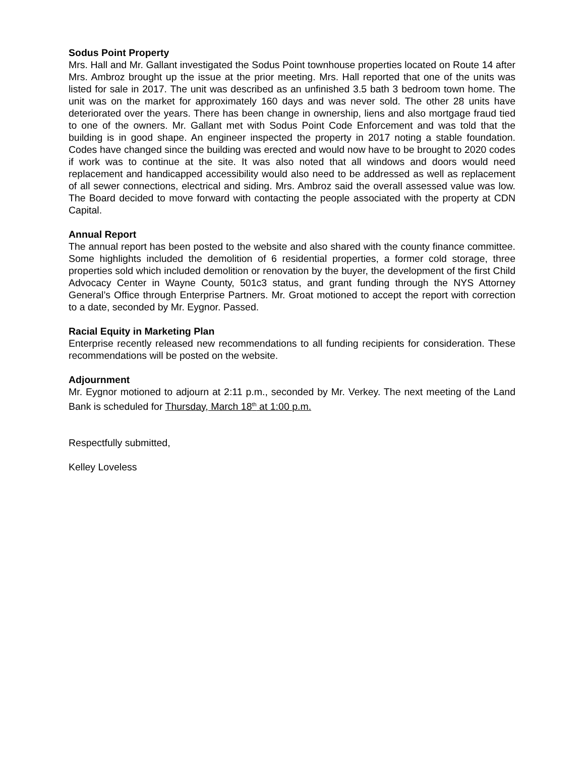Sodus Point Property
Mrs. Hall and Mr. Gallant investigated the Sodus Point townhouse properties located on Route 14 after Mrs. Ambroz brought up the issue at the prior meeting. Mrs. Hall reported that one of the units was listed for sale in 2017. The unit was described as an unfinished 3.5 bath 3 bedroom town home. The unit was on the market for approximately 160 days and was never sold. The other 28 units have deteriorated over the years. There has been change in ownership, liens and also mortgage fraud tied to one of the owners. Mr. Gallant met with Sodus Point Code Enforcement and was told that the building is in good shape. An engineer inspected the property in 2017 noting a stable foundation. Codes have changed since the building was erected and would now have to be brought to 2020 codes if work was to continue at the site. It was also noted that all windows and doors would need replacement and handicapped accessibility would also need to be addressed as well as replacement of all sewer connections, electrical and siding. Mrs. Ambroz said the overall assessed value was low. The Board decided to move forward with contacting the people associated with the property at CDN Capital.
Annual Report
The annual report has been posted to the website and also shared with the county finance committee. Some highlights included the demolition of 6 residential properties, a former cold storage, three properties sold which included demolition or renovation by the buyer, the development of the first Child Advocacy Center in Wayne County, 501c3 status, and grant funding through the NYS Attorney General’s Office through Enterprise Partners. Mr. Groat motioned to accept the report with correction to a date, seconded by Mr. Eygnor. Passed.
Racial Equity in Marketing Plan
Enterprise recently released new recommendations to all funding recipients for consideration. These recommendations will be posted on the website.
Adjournment
Mr. Eygnor motioned to adjourn at 2:11 p.m., seconded by Mr. Verkey. The next meeting of the Land Bank is scheduled for Thursday, March 18<sup>th</sup> at 1:00 p.m.
Respectfully submitted,
Kelley Loveless